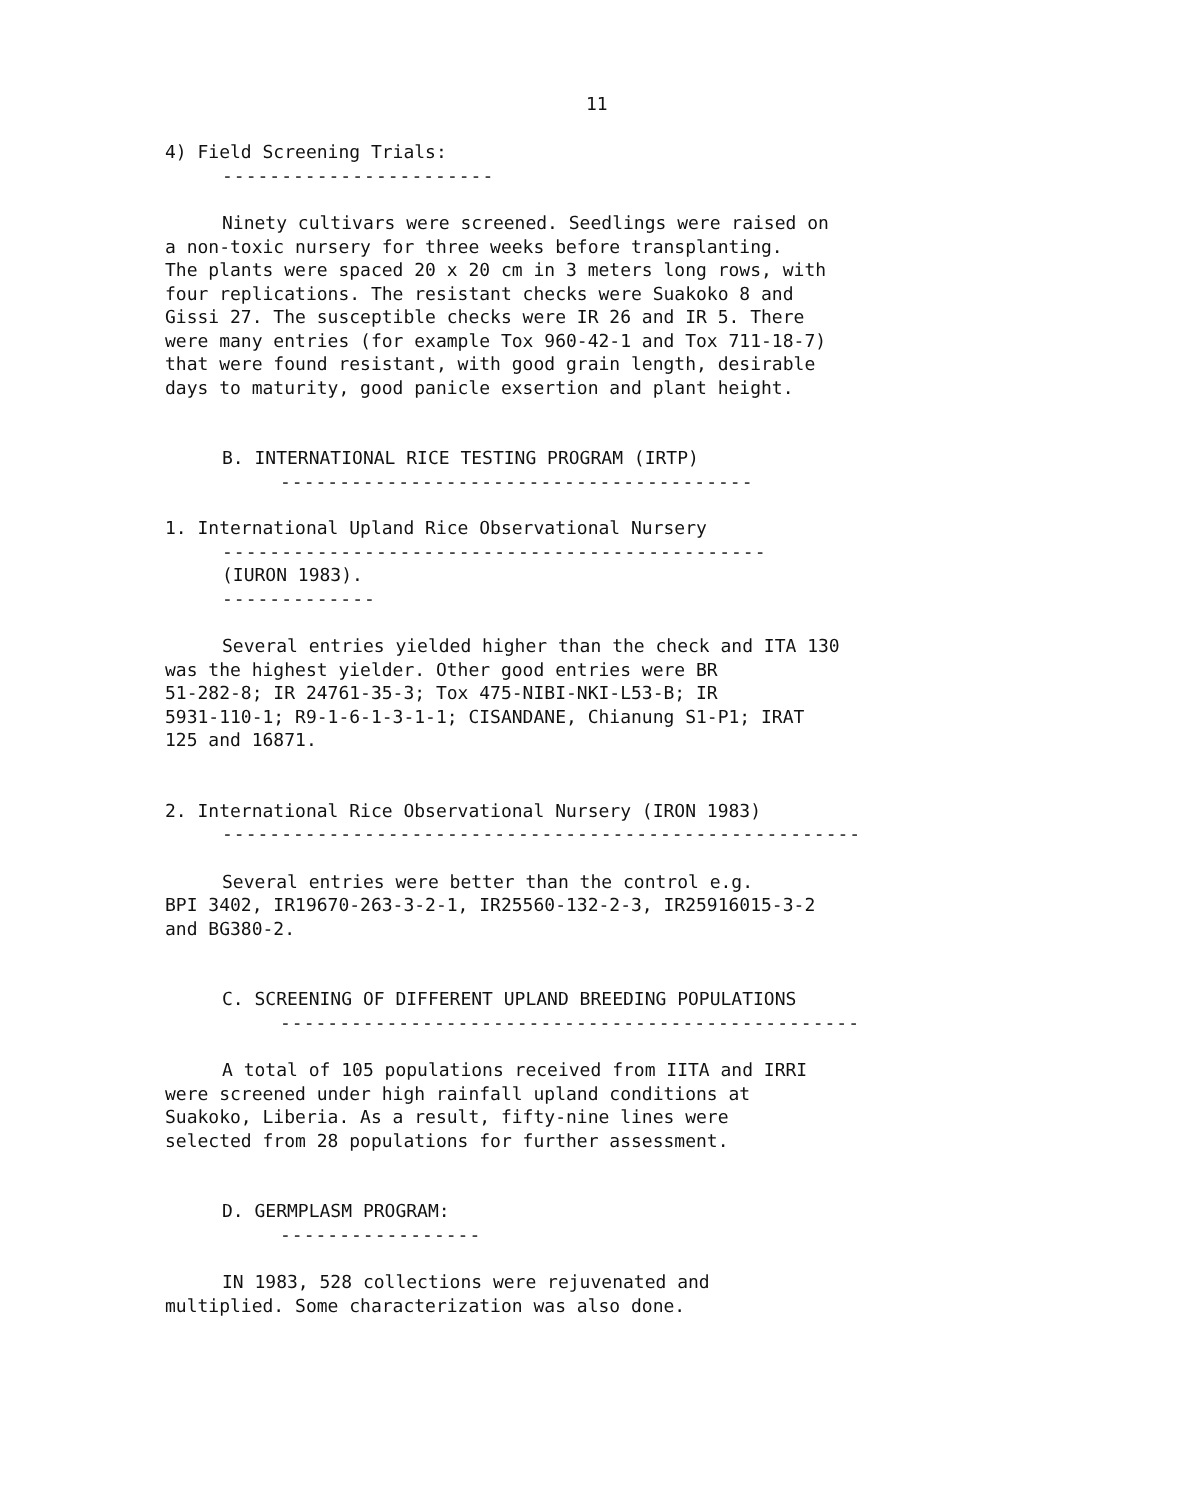11
4) Field Screening Trials:
-----------------------
Ninety cultivars were screened. Seedlings were raised on
a non-toxic nursery for three weeks before transplanting.
The plants were spaced 20 x 20 cm in 3 meters long rows, with
four replications. The resistant checks were Suakoko 8 and
Gissi 27. The susceptible checks were IR 26 and IR 5. There
were many entries (for example Tox 960-42-1 and Tox 711-18-7)
that were found resistant, with good grain length, desirable
days to maturity, good panicle exsertion and plant height.
B. INTERNATIONAL RICE TESTING PROGRAM (IRTP)
----------------------------------------
1. International Upland Rice Observational Nursery
----------------------------------------------
(IURON 1983).
-------------
Several entries yielded higher than the check and ITA 130
was the highest yielder. Other good entries were BR
51-282-8; IR 24761-35-3; Tox 475-NIBI-NKI-L53-B; IR
5931-110-1; R9-1-6-1-3-1-1; CISANDANE, Chianung S1-P1; IRAT
125 and 16871.
2. International Rice Observational Nursery (IRON 1983)
------------------------------------------------------
Several entries were better than the control e.g.
BPI 3402, IR19670-263-3-2-1, IR25560-132-2-3, IR25916015-3-2
and BG380-2.
C. SCREENING OF DIFFERENT UPLAND BREEDING POPULATIONS
-------------------------------------------------
A total of 105 populations received from IITA and IRRI
were screened under high rainfall upland conditions at
Suakoko, Liberia. As a result, fifty-nine lines were
selected from 28 populations for further assessment.
D. GERMPLASM PROGRAM:
-----------------
IN 1983, 528 collections were rejuvenated and
multiplied. Some characterization was also done.